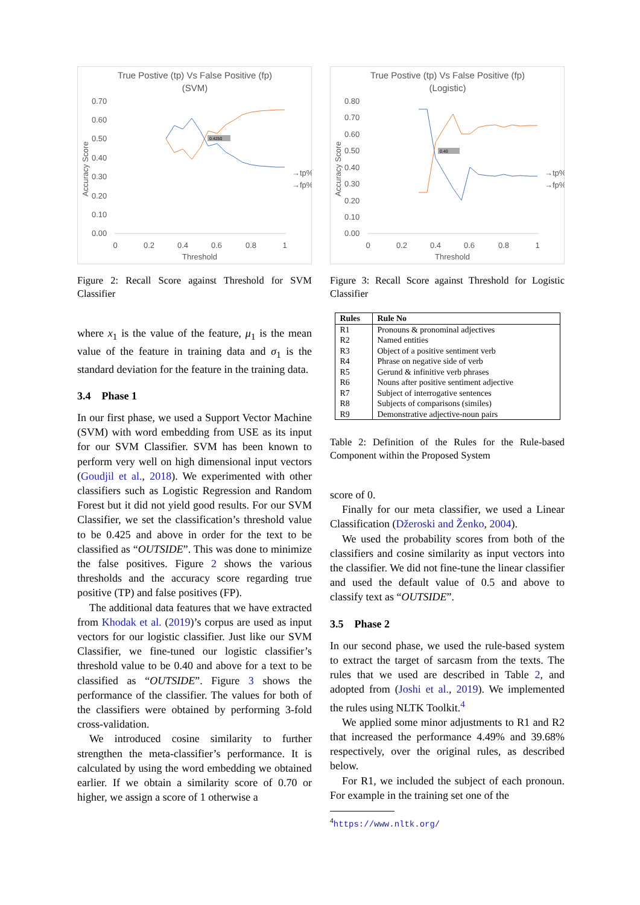True Postive (tp) Vs False Positive (fp)
(SVM)
0.70
0.60
0.50
0.40
0.30
0.20
0.10
0.00
0
0.2
0.4
0.6
0.8
1
Threshold
Accuracy Score
0.4250
→tp%
→fp%
Figure 2: Recall Score against Threshold for SVM Classifier
where x<sub>1</sub> is the value of the feature, μ<sub>1</sub> is the mean value of the feature in training data and σ<sub>1</sub> is the standard deviation for the feature in the training data.
3.4 Phase 1
In our first phase, we used a Support Vector Machine (SVM) with word embedding from USE as its input for our SVM Classifier. SVM has been known to perform very well on high dimensional input vectors (Goudjil et al., 2018). We experimented with other classifiers such as Logistic Regression and Random Forest but it did not yield good results. For our SVM Classifier, we set the classification’s threshold value to be 0.425 and above in order for the text to be classified as “OUTSIDE”. This was done to minimize the false positives. Figure 2 shows the various thresholds and the accuracy score regarding true positive (TP) and false positives (FP).
The additional data features that we have extracted from Khodak et al. (2019)’s corpus are used as input vectors for our logistic classifier. Just like our SVM Classifier, we fine-tuned our logistic classifier’s threshold value to be 0.40 and above for a text to be classified as “OUTSIDE”. Figure 3 shows the performance of the classifier. The values for both of the classifiers were obtained by performing 3-fold cross-validation.
We introduced cosine similarity to further strengthen the meta-classifier’s performance. It is calculated by using the word embedding we obtained earlier. If we obtain a similarity score of 0.70 or higher, we assign a score of 1 otherwise a
True Postive (tp) Vs False Positive (fp)
(Logistic)
0.80
0.70
0.60
0.50
0.40
0.30
0.20
0.10
0.00
0
0.2
0.4
0.6
0.8
1
Threshold
Accuracy Score
0.40
→tp%
→fp%
Figure 3: Recall Score against Threshold for Logistic Classifier
| Rules | Rule No |
| --- | --- |
| R1 | Pronouns & pronominal adjectives |
| R2 | Named entities |
| R3 | Object of a positive sentiment verb |
| R4 | Phrase on negative side of verb |
| R5 | Gerund & infinitive verb phrases |
| R6 | Nouns after positive sentiment adjective |
| R7 | Subject of interrogative sentences |
| R8 | Subjects of comparisons (similes) |
| R9 | Demonstrative adjective-noun pairs |
Table 2: Definition of the Rules for the Rule-based Component within the Proposed System
score of 0.
Finally for our meta classifier, we used a Linear Classification (Džeroski and Ženko, 2004).
We used the probability scores from both of the classifiers and cosine similarity as input vectors into the classifier. We did not fine-tune the linear classifier and used the default value of 0.5 and above to classify text as “OUTSIDE”.
3.5 Phase 2
In our second phase, we used the rule-based system to extract the target of sarcasm from the texts. The rules that we used are described in Table 2, and adopted from (Joshi et al., 2019). We implemented the rules using NLTK Toolkit.<sup>4</sup>
We applied some minor adjustments to R1 and R2 that increased the performance 4.49% and 39.68% respectively, over the original rules, as described below.
For R1, we included the subject of each pronoun. For example in the training set one of the
<sup>4</sup> https://www.nltk.org/